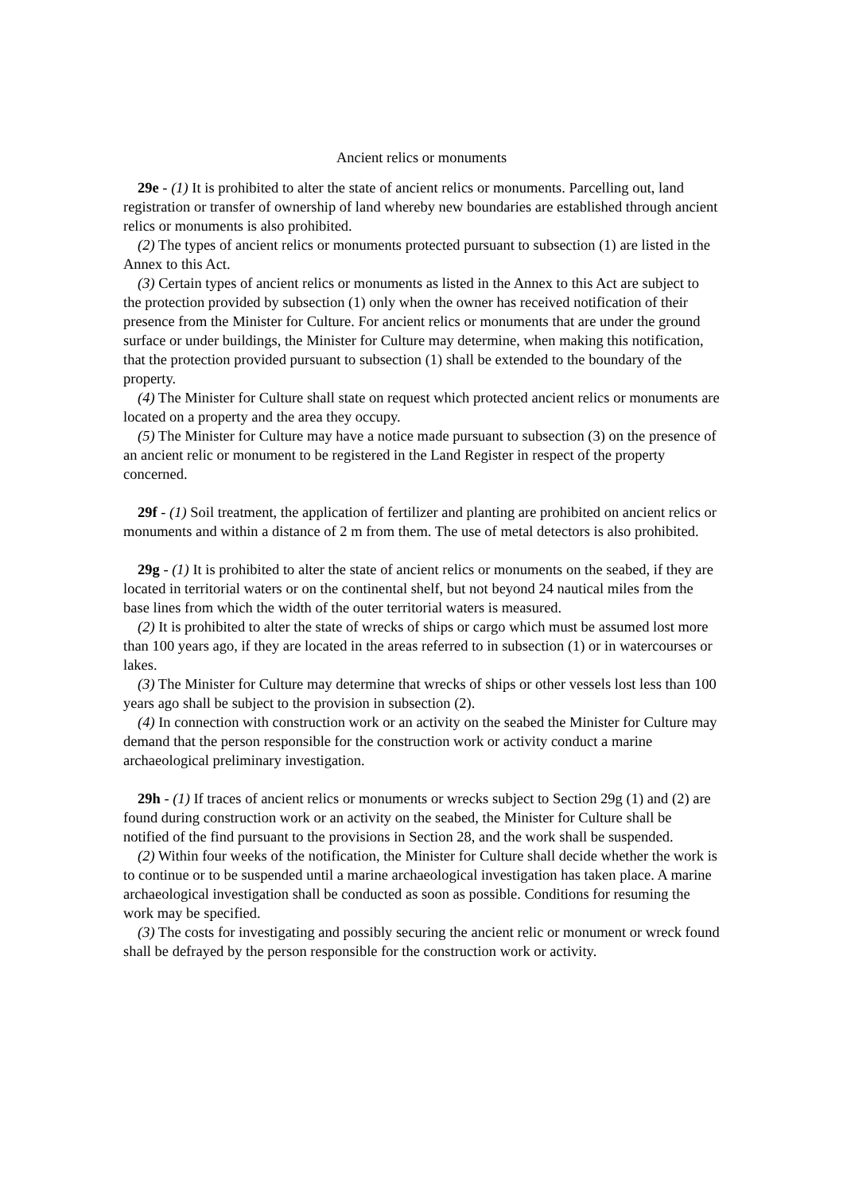Ancient relics or monuments
29e - (1) It is prohibited to alter the state of ancient relics or monuments. Parcelling out, land registration or transfer of ownership of land whereby new boundaries are established through ancient relics or monuments is also prohibited.
(2) The types of ancient relics or monuments protected pursuant to subsection (1) are listed in the Annex to this Act.
(3) Certain types of ancient relics or monuments as listed in the Annex to this Act are subject to the protection provided by subsection (1) only when the owner has received notification of their presence from the Minister for Culture. For ancient relics or monuments that are under the ground surface or under buildings, the Minister for Culture may determine, when making this notification, that the protection provided pursuant to subsection (1) shall be extended to the boundary of the property.
(4) The Minister for Culture shall state on request which protected ancient relics or monuments are located on a property and the area they occupy.
(5) The Minister for Culture may have a notice made pursuant to subsection (3) on the presence of an ancient relic or monument to be registered in the Land Register in respect of the property concerned.
29f - (1) Soil treatment, the application of fertilizer and planting are prohibited on ancient relics or monuments and within a distance of 2 m from them. The use of metal detectors is also prohibited.
29g - (1) It is prohibited to alter the state of ancient relics or monuments on the seabed, if they are located in territorial waters or on the continental shelf, but not beyond 24 nautical miles from the base lines from which the width of the outer territorial waters is measured.
(2) It is prohibited to alter the state of wrecks of ships or cargo which must be assumed lost more than 100 years ago, if they are located in the areas referred to in subsection (1) or in watercourses or lakes.
(3) The Minister for Culture may determine that wrecks of ships or other vessels lost less than 100 years ago shall be subject to the provision in subsection (2).
(4) In connection with construction work or an activity on the seabed the Minister for Culture may demand that the person responsible for the construction work or activity conduct a marine archaeological preliminary investigation.
29h - (1) If traces of ancient relics or monuments or wrecks subject to Section 29g (1) and (2) are found during construction work or an activity on the seabed, the Minister for Culture shall be notified of the find pursuant to the provisions in Section 28, and the work shall be suspended.
(2) Within four weeks of the notification, the Minister for Culture shall decide whether the work is to continue or to be suspended until a marine archaeological investigation has taken place. A marine archaeological investigation shall be conducted as soon as possible. Conditions for resuming the work may be specified.
(3) The costs for investigating and possibly securing the ancient relic or monument or wreck found shall be defrayed by the person responsible for the construction work or activity.